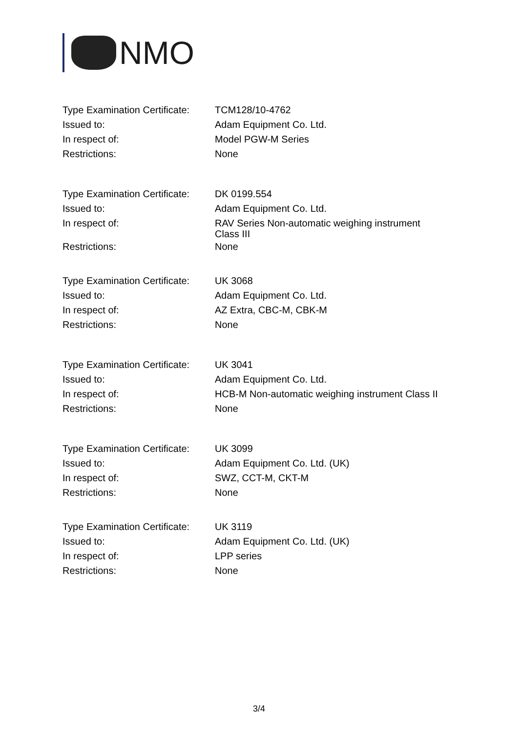NMO
| Type Examination Certificate: | TCM128/10-4762 |
| Issued to: | Adam Equipment Co. Ltd. |
| In respect of: | Model PGW-M Series |
| Restrictions: | None |
| Type Examination Certificate: | DK 0199.554 |
| Issued to: | Adam Equipment Co. Ltd. |
| In respect of: | RAV Series Non-automatic weighing instrument Class III |
| Restrictions: | None |
| Type Examination Certificate: | UK 3068 |
| Issued to: | Adam Equipment Co. Ltd. |
| In respect of: | AZ Extra, CBC-M, CBK-M |
| Restrictions: | None |
| Type Examination Certificate: | UK 3041 |
| Issued to: | Adam Equipment Co. Ltd. |
| In respect of: | HCB-M Non-automatic weighing instrument Class II |
| Restrictions: | None |
| Type Examination Certificate: | UK 3099 |
| Issued to: | Adam Equipment Co. Ltd. (UK) |
| In respect of: | SWZ, CCT-M, CKT-M |
| Restrictions: | None |
| Type Examination Certificate: | UK 3119 |
| Issued to: | Adam Equipment Co. Ltd. (UK) |
| In respect of: | LPP series |
| Restrictions: | None |
3/4